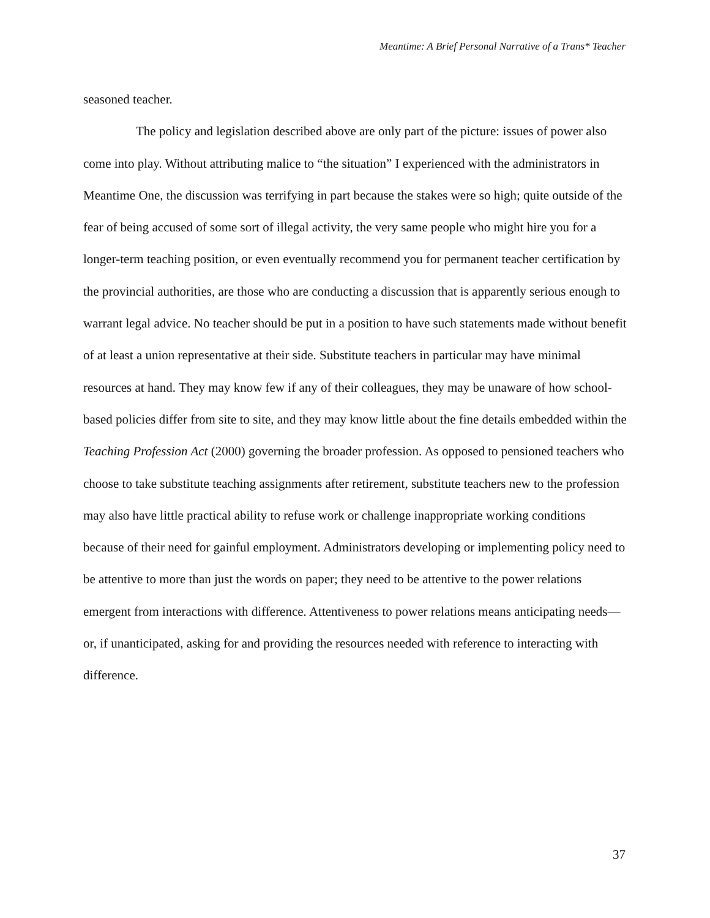Meantime: A Brief Personal Narrative of a Trans* Teacher
seasoned teacher.
The policy and legislation described above are only part of the picture: issues of power also come into play. Without attributing malice to “the situation” I experienced with the administrators in Meantime One, the discussion was terrifying in part because the stakes were so high; quite outside of the fear of being accused of some sort of illegal activity, the very same people who might hire you for a longer-term teaching position, or even eventually recommend you for permanent teacher certification by the provincial authorities, are those who are conducting a discussion that is apparently serious enough to warrant legal advice. No teacher should be put in a position to have such statements made without benefit of at least a union representative at their side. Substitute teachers in particular may have minimal resources at hand. They may know few if any of their colleagues, they may be unaware of how school-based policies differ from site to site, and they may know little about the fine details embedded within the Teaching Profession Act (2000) governing the broader profession. As opposed to pensioned teachers who choose to take substitute teaching assignments after retirement, substitute teachers new to the profession may also have little practical ability to refuse work or challenge inappropriate working conditions because of their need for gainful employment. Administrators developing or implementing policy need to be attentive to more than just the words on paper; they need to be attentive to the power relations emergent from interactions with difference. Attentiveness to power relations means anticipating needs—or, if unanticipated, asking for and providing the resources needed with reference to interacting with difference.
37